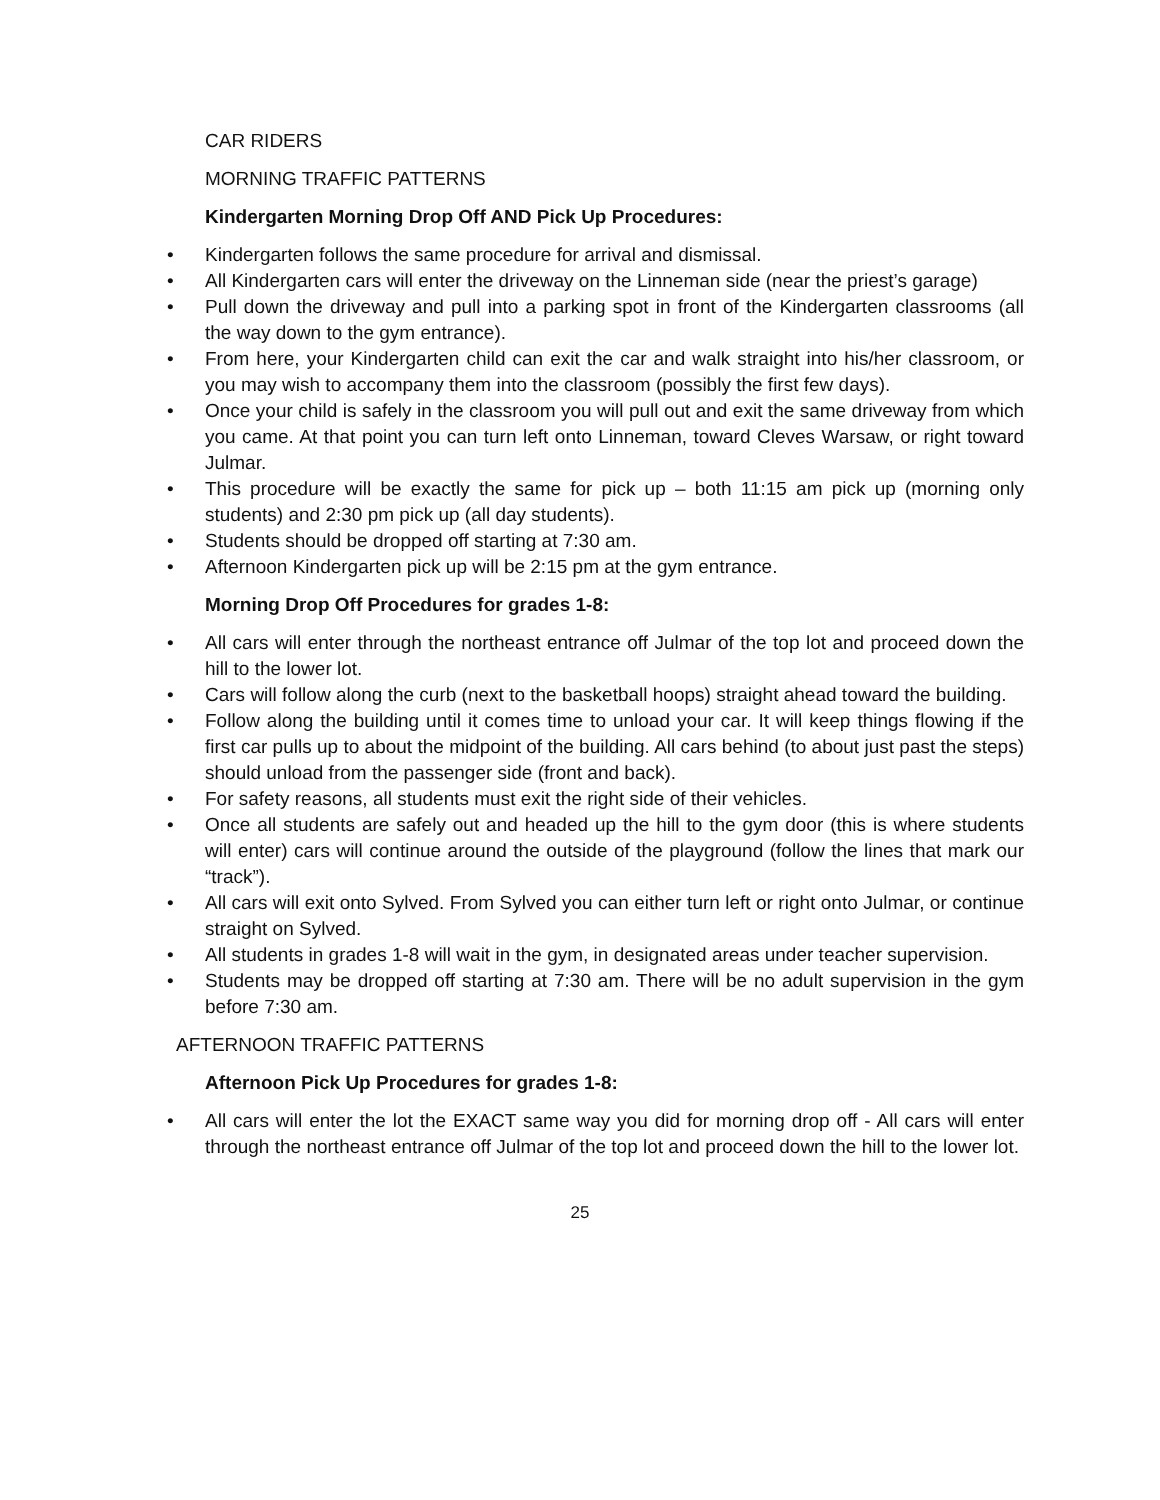CAR RIDERS
MORNING TRAFFIC PATTERNS
Kindergarten Morning Drop Off AND Pick Up Procedures:
• Kindergarten follows the same procedure for arrival and dismissal.
• All Kindergarten cars will enter the driveway on the Linneman side (near the priest’s garage)
• Pull down the driveway and pull into a parking spot in front of the Kindergarten classrooms (all the way down to the gym entrance).
• From here, your Kindergarten child can exit the car and walk straight into his/her classroom, or you may wish to accompany them into the classroom (possibly the first few days).
• Once your child is safely in the classroom you will pull out and exit the same driveway from which you came. At that point you can turn left onto Linneman, toward Cleves Warsaw, or right toward Julmar.
• This procedure will be exactly the same for pick up – both 11:15 am pick up (morning only students) and 2:30 pm pick up (all day students).
• Students should be dropped off starting at 7:30 am.
• Afternoon Kindergarten pick up will be 2:15 pm at the gym entrance.
Morning Drop Off Procedures for grades 1-8:
• All cars will enter through the northeast entrance off Julmar of the top lot and proceed down the hill to the lower lot.
• Cars will follow along the curb (next to the basketball hoops) straight ahead toward the building.
• Follow along the building until it comes time to unload your car. It will keep things flowing if the first car pulls up to about the midpoint of the building. All cars behind (to about just past the steps) should unload from the passenger side (front and back).
• For safety reasons, all students must exit the right side of their vehicles.
• Once all students are safely out and headed up the hill to the gym door (this is where students will enter) cars will continue around the outside of the playground (follow the lines that mark our “track”).
• All cars will exit onto Sylved. From Sylved you can either turn left or right onto Julmar, or continue straight on Sylved.
• All students in grades 1-8 will wait in the gym, in designated areas under teacher supervision.
• Students may be dropped off starting at 7:30 am. There will be no adult supervision in the gym before 7:30 am.
AFTERNOON TRAFFIC PATTERNS
Afternoon Pick Up Procedures for grades 1-8:
• All cars will enter the lot the EXACT same way you did for morning drop off - All cars will enter through the northeast entrance off Julmar of the top lot and proceed down the hill to the lower lot.
25